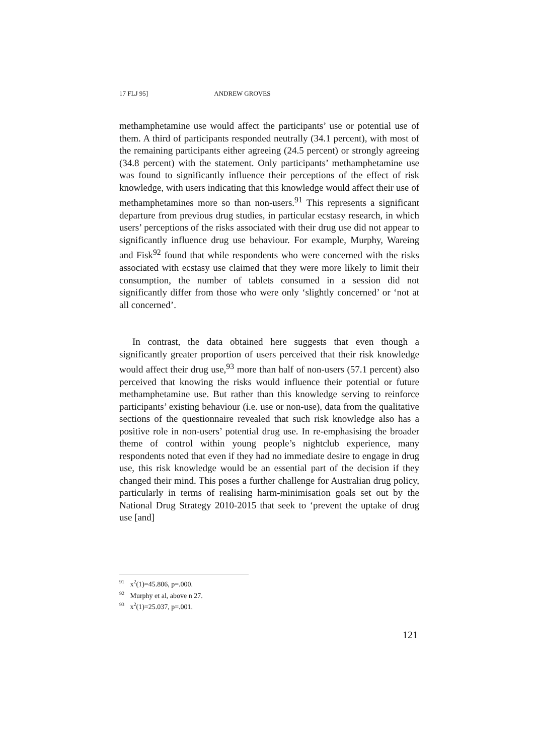17 FLJ 95] ANDREW GROVES
methamphetamine use would affect the participants’ use or potential use of them. A third of participants responded neutrally (34.1 percent), with most of the remaining participants either agreeing (24.5 percent) or strongly agreeing (34.8 percent) with the statement. Only participants’ methamphetamine use was found to significantly influence their perceptions of the effect of risk knowledge, with users indicating that this knowledge would affect their use of methamphetamines more so than non-users.<sup>91</sup> This represents a significant departure from previous drug studies, in particular ecstasy research, in which users’ perceptions of the risks associated with their drug use did not appear to significantly influence drug use behaviour. For example, Murphy, Wareing and Fisk<sup>92</sup> found that while respondents who were concerned with the risks associated with ecstasy use claimed that they were more likely to limit their consumption, the number of tablets consumed in a session did not significantly differ from those who were only ‘slightly concerned’ or ‘not at all concerned’.
In contrast, the data obtained here suggests that even though a significantly greater proportion of users perceived that their risk knowledge would affect their drug use,<sup>93</sup> more than half of non-users (57.1 percent) also perceived that knowing the risks would influence their potential or future methamphetamine use. But rather than this knowledge serving to reinforce participants’ existing behaviour (i.e. use or non-use), data from the qualitative sections of the questionnaire revealed that such risk knowledge also has a positive role in non-users’ potential drug use. In re-emphasising the broader theme of control within young people’s nightclub experience, many respondents noted that even if they had no immediate desire to engage in drug use, this risk knowledge would be an essential part of the decision if they changed their mind. This poses a further challenge for Australian drug policy, particularly in terms of realising harm-minimisation goals set out by the National Drug Strategy 2010-2015 that seek to ‘prevent the uptake of drug use [and]
<sup>91</sup> x<sup>2</sup>(1)=45.806, p=.000.
<sup>92</sup> Murphy et al, above n 27.
<sup>93</sup> x<sup>2</sup>(1)=25.037, p=.001.
121